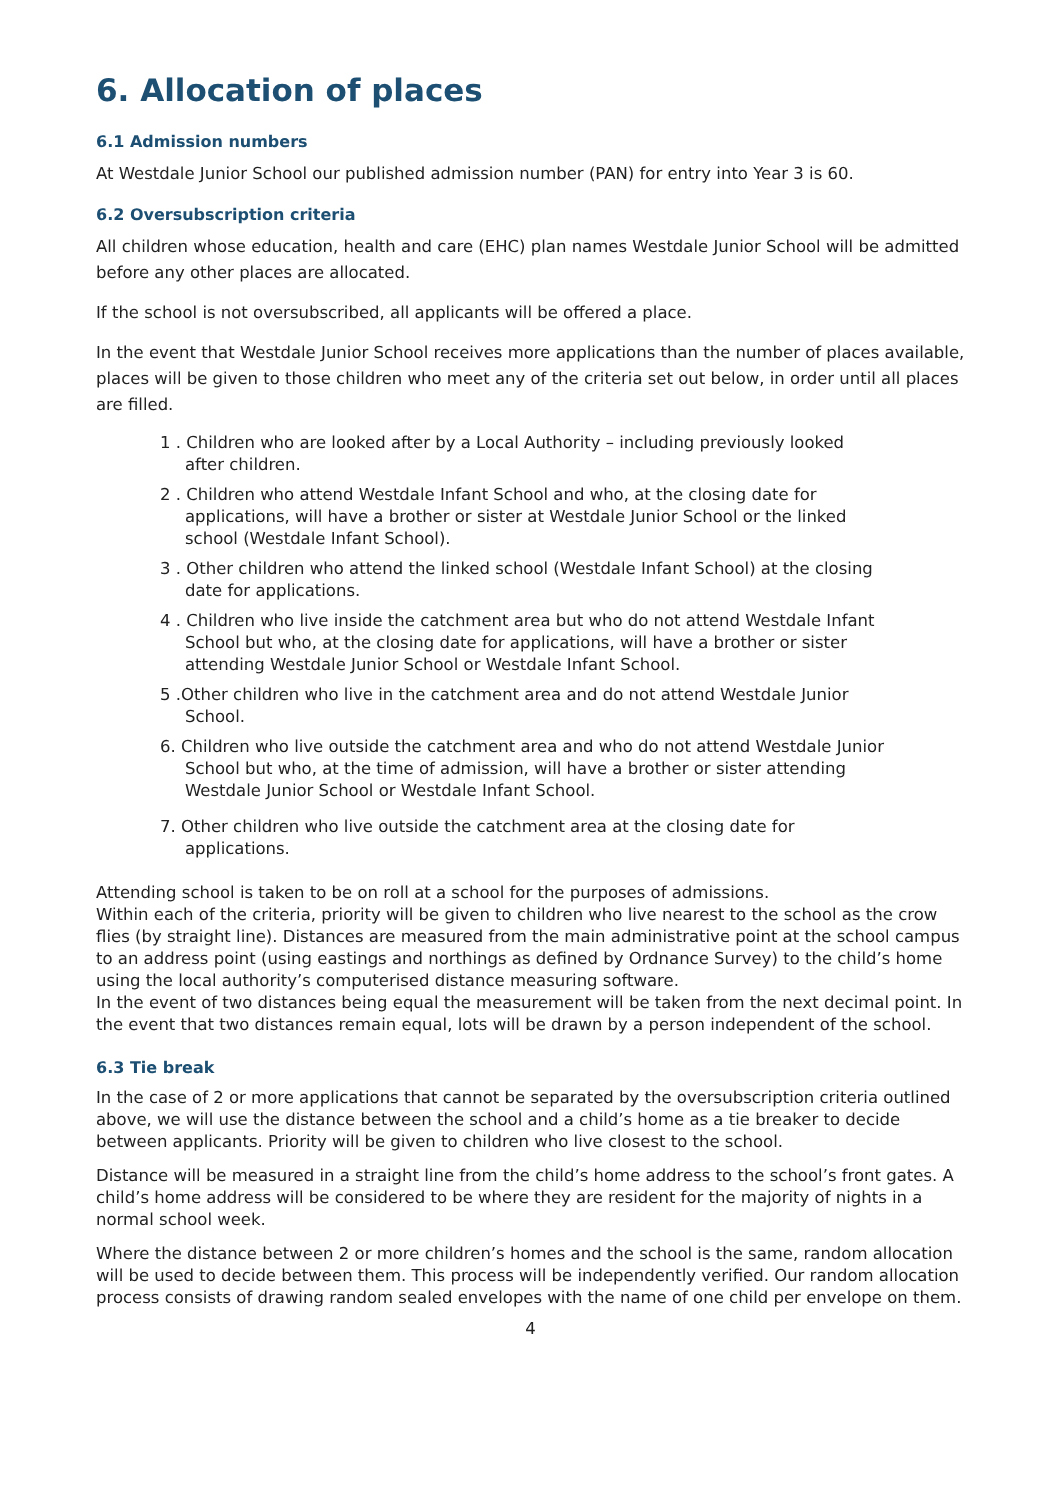6. Allocation of places
6.1 Admission numbers
At Westdale Junior School our published admission number (PAN) for entry into Year 3 is 60.
6.2 Oversubscription criteria
All children whose education, health and care (EHC) plan names Westdale Junior School will be admitted before any other places are allocated.
If the school is not oversubscribed, all applicants will be offered a place.
In the event that Westdale Junior School receives more applications than the number of places available, places will be given to those children who meet any of the criteria set out below, in order until all places are filled.
1 . Children who are looked after by a Local Authority – including previously looked after children.
2 . Children who attend Westdale Infant School and who, at the closing date for applications, will have a brother or sister at Westdale Junior School or the linked school (Westdale Infant School).
3 . Other children who attend the linked school (Westdale Infant School) at the closing date for applications.
4 . Children who live inside the catchment area but who do not attend Westdale Infant School but who, at the closing date for applications, will have a brother or sister attending Westdale Junior School or Westdale Infant School.
5 .Other children who live in the catchment area and do not attend Westdale Junior School.
6. Children who live outside the catchment area and who do not attend Westdale Junior School but who, at the time of admission, will have a brother or sister attending Westdale Junior School or Westdale Infant School.
7. Other children who live outside the catchment area at the closing date for applications.
Attending school is taken to be on roll at a school for the purposes of admissions.
Within each of the criteria, priority will be given to children who live nearest to the school as the crow flies (by straight line). Distances are measured from the main administrative point at the school campus to an address point (using eastings and northings as defined by Ordnance Survey) to the child’s home using the local authority’s computerised distance measuring software.
In the event of two distances being equal the measurement will be taken from the next decimal point. In the event that two distances remain equal, lots will be drawn by a person independent of the school.
6.3 Tie break
In the case of 2 or more applications that cannot be separated by the oversubscription criteria outlined above, we will use the distance between the school and a child’s home as a tie breaker to decide between applicants. Priority will be given to children who live closest to the school.
Distance will be measured in a straight line from the child’s home address to the school’s front gates. A child’s home address will be considered to be where they are resident for the majority of nights in a normal school week.
Where the distance between 2 or more children’s homes and the school is the same, random allocation will be used to decide between them. This process will be independently verified. Our random allocation process consists of drawing random sealed envelopes with the name of one child per envelope on them.
4